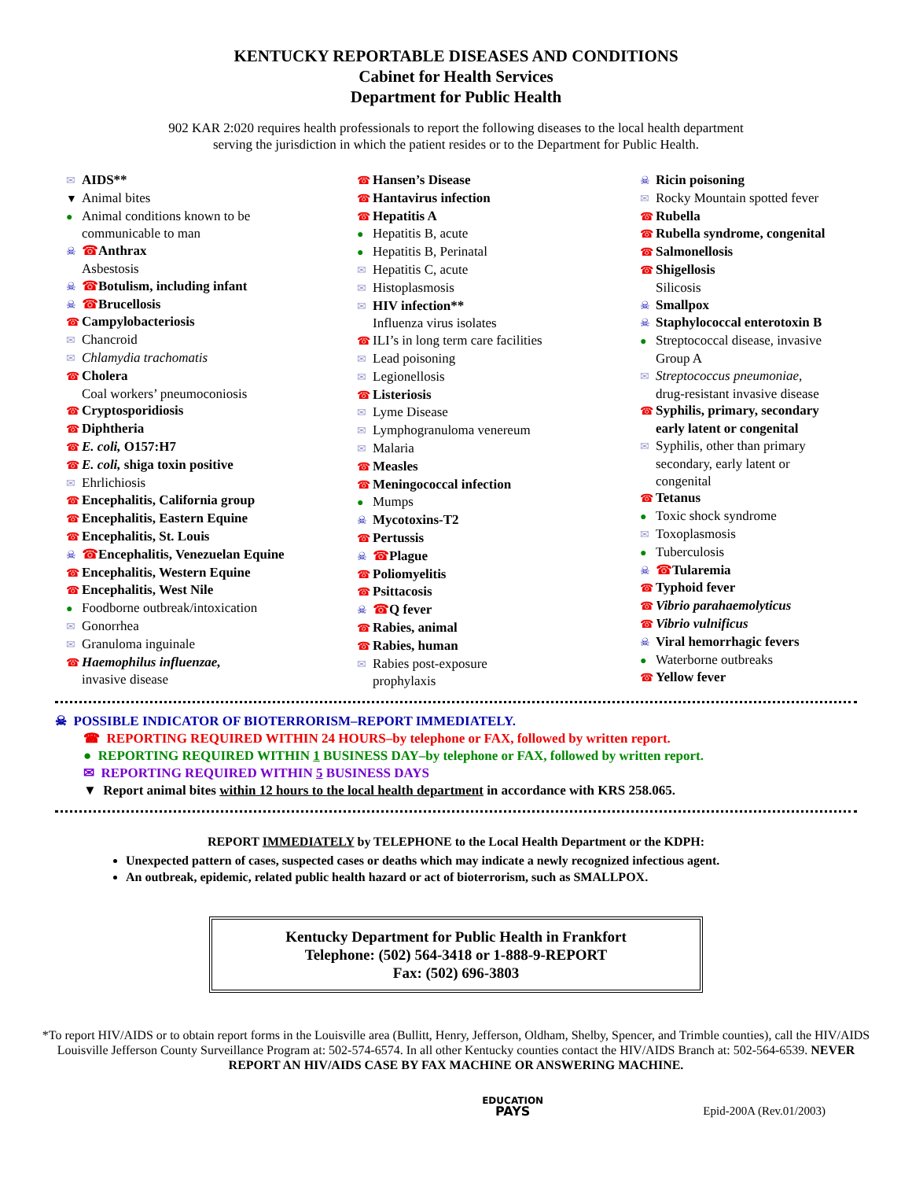KENTUCKY REPORTABLE DISEASES AND CONDITIONS
Cabinet for Health Services
Department for Public Health
902 KAR 2:020 requires health professionals to report the following diseases to the local health department
serving the jurisdiction in which the patient resides or to the Department for Public Health.
✉ AIDS**
▼ Animal bites
● Animal conditions known to be
communicable to man
☠ ☎Anthrax
Asbestosis
☠ ☎Botulism, including infant
☠ ☎Brucellosis
☎ Campylobacteriosis
✉ Chancroid
✉ Chlamydia trachomatis
☎ Cholera
Coal workers’ pneumoconiosis
☎ Cryptosporidiosis
☎ Diphtheria
☎ E. coli, O157:H7
☎ E. coli, shiga toxin positive
✉ Ehrlichiosis
☎ Encephalitis, California group
☎ Encephalitis, Eastern Equine
☎ Encephalitis, St. Louis
☠ ☎Encephalitis, Venezuelan Equine
☎ Encephalitis, Western Equine
☎ Encephalitis, West Nile
● Foodborne outbreak/intoxication
✉ Gonorrhea
✉ Granuloma inguinale
☎ Haemophilus influenzae,
invasive disease
☎ Hansen’s Disease
☎ Hantavirus infection
☎ Hepatitis A
● Hepatitis B, acute
● Hepatitis B, Perinatal
✉ Hepatitis C, acute
✉ Histoplasmosis
✉ HIV infection**
Influenza virus isolates
☎ ILI’s in long term care facilities
✉ Lead poisoning
✉ Legionellosis
☎ Listeriosis
✉ Lyme Disease
✉ Lymphogranuloma venereum
✉ Malaria
☎ Measles
☎ Meningococcal infection
● Mumps
☠ Mycotoxins-T2
☎ Pertussis
☠ ☎Plague
☎ Poliomyelitis
☎ Psittacosis
☠ ☎Q fever
☎ Rabies, animal
☎ Rabies, human
✉ Rabies post-exposure
prophylaxis
☠ Ricin poisoning
✉ Rocky Mountain spotted fever
☎ Rubella
☎ Rubella syndrome, congenital
☎ Salmonellosis
☎ Shigellosis
Silicosis
☠ Smallpox
☠ Staphylococcal enterotoxin B
● Streptococcal disease, invasive
Group A
✉ Streptococcus pneumoniae,
drug-resistant invasive disease
☎ Syphilis, primary, secondary
early latent or congenital
✉ Syphilis, other than primary
secondary, early latent or
congenital
☎ Tetanus
● Toxic shock syndrome
✉ Toxoplasmosis
● Tuberculosis
☠ ☎Tularemia
☎ Typhoid fever
☎ Vibrio parahaemolyticus
☎ Vibrio vulnificus
☠ Viral hemorrhagic fevers
● Waterborne outbreaks
☎ Yellow fever
☠ POSSIBLE INDICATOR OF BIOTERRORISM–REPORT IMMEDIATELY.
☎ REPORTING REQUIRED WITHIN 24 HOURS–by telephone or FAX, followed by written report.
● REPORTING REQUIRED WITHIN 1 BUSINESS DAY–by telephone or FAX, followed by written report.
✉ REPORTING REQUIRED WITHIN 5 BUSINESS DAYS
▼ Report animal bites within 12 hours to the local health department in accordance with KRS 258.065.
REPORT IMMEDIATELY by TELEPHONE to the Local Health Department or the KDPH:
Unexpected pattern of cases, suspected cases or deaths which may indicate a newly recognized infectious agent.
An outbreak, epidemic, related public health hazard or act of bioterrorism, such as SMALLPOX.
Kentucky Department for Public Health in Frankfort
Telephone: (502) 564-3418 or 1-888-9-REPORT
Fax: (502) 696-3803
*To report HIV/AIDS or to obtain report forms in the Louisville area (Bullitt, Henry, Jefferson, Oldham, Shelby, Spencer, and Trimble counties), call the HIV/AIDS Louisville Jefferson County Surveillance Program at: 502-574-6574. In all other Kentucky counties contact the HIV/AIDS Branch at: 502-564-6539. NEVER REPORT AN HIV/AIDS CASE BY FAX MACHINE OR ANSWERING MACHINE.
EDUCATION
PAYS
Epid-200A (Rev.01/2003)